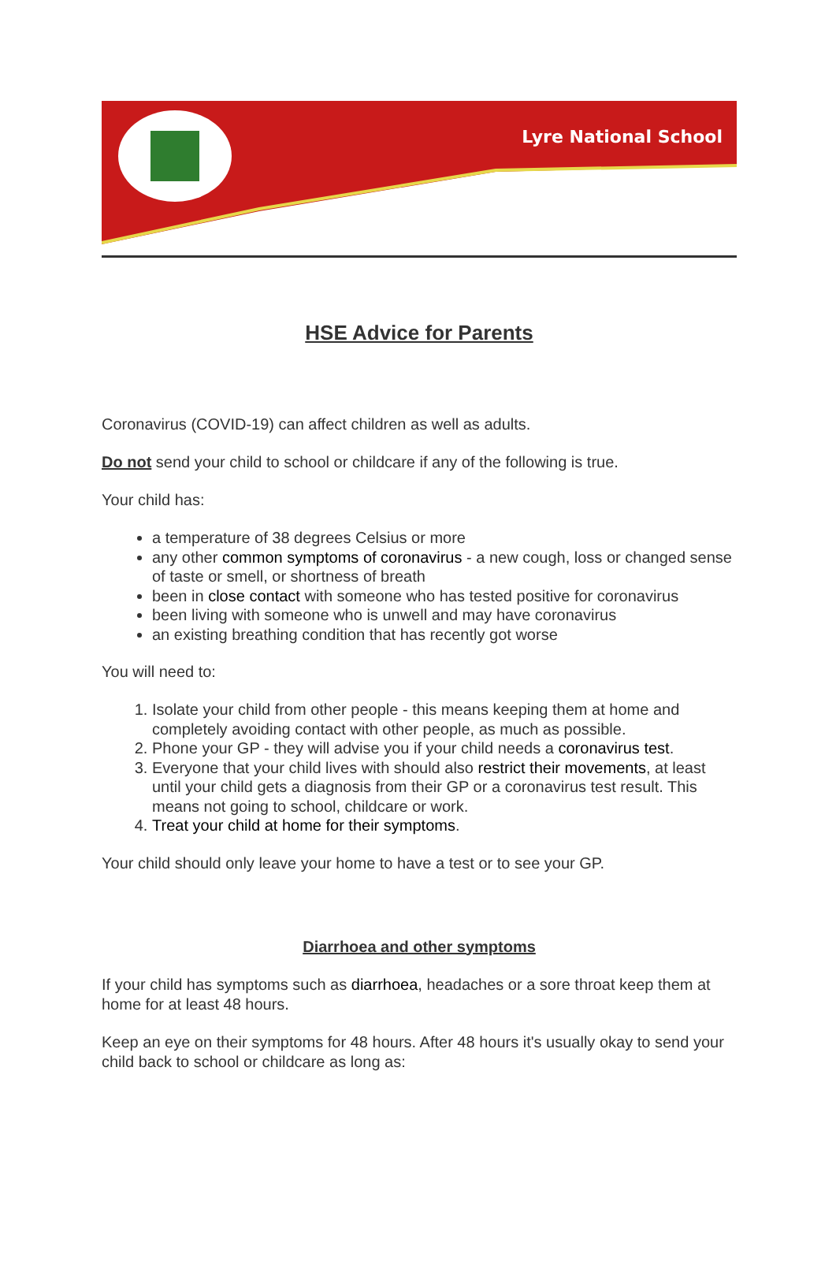Lyre National School
HSE Advice for Parents
Coronavirus (COVID-19) can affect children as well as adults.
Do not send your child to school or childcare if any of the following is true.
Your child has:
a temperature of 38 degrees Celsius or more
any other common symptoms of coronavirus - a new cough, loss or changed sense of taste or smell, or shortness of breath
been in close contact with someone who has tested positive for coronavirus
been living with someone who is unwell and may have coronavirus
an existing breathing condition that has recently got worse
You will need to:
1. Isolate your child from other people - this means keeping them at home and completely avoiding contact with other people, as much as possible.
2. Phone your GP - they will advise you if your child needs a coronavirus test.
3. Everyone that your child lives with should also restrict their movements, at least until your child gets a diagnosis from their GP or a coronavirus test result. This means not going to school, childcare or work.
4. Treat your child at home for their symptoms.
Your child should only leave your home to have a test or to see your GP.
Diarrhoea and other symptoms
If your child has symptoms such as diarrhoea, headaches or a sore throat keep them at home for at least 48 hours.
Keep an eye on their symptoms for 48 hours. After 48 hours it's usually okay to send your child back to school or childcare as long as: